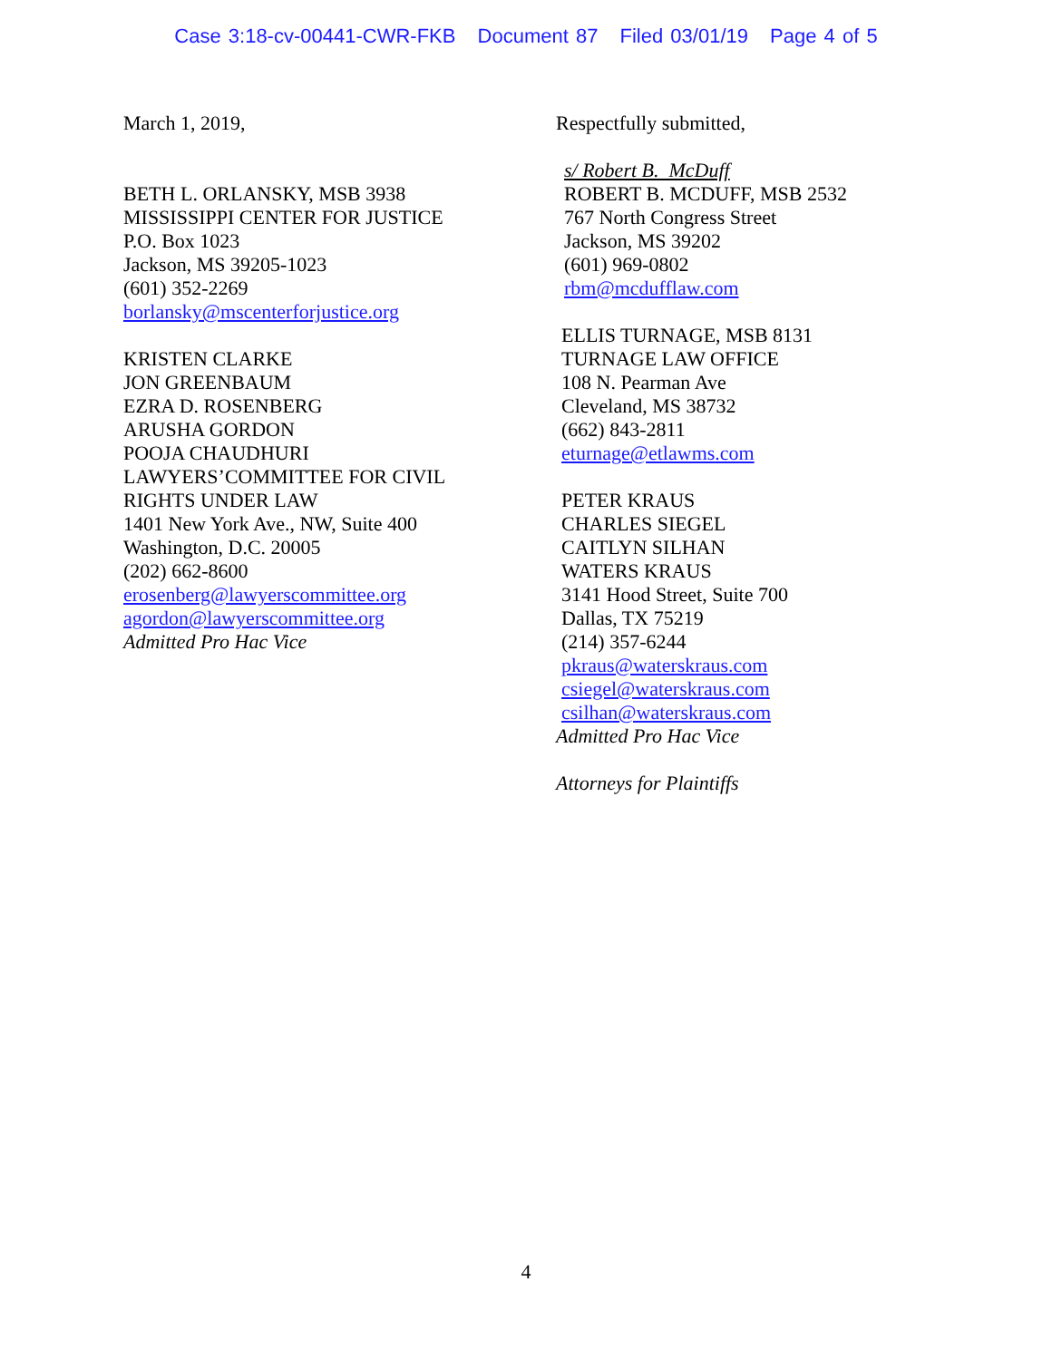Case 3:18-cv-00441-CWR-FKB Document 87 Filed 03/01/19 Page 4 of 5
March 1, 2019,
BETH L. ORLANSKY, MSB 3938
MISSISSIPPI CENTER FOR JUSTICE
P.O. Box 1023
Jackson, MS 39205-1023
(601) 352-2269
borlansky@mscenterforjustice.org
KRISTEN CLARKE
JON GREENBAUM
EZRA D. ROSENBERG
ARUSHA GORDON
POOJA CHAUDHURI
LAWYERS’COMMITTEE FOR CIVIL
RIGHTS UNDER LAW
1401 New York Ave., NW, Suite 400
Washington, D.C. 20005
(202) 662-8600
erosenberg@lawyerscommittee.org
agordon@lawyerscommittee.org
Admitted Pro Hac Vice
Respectfully submitted,
s/ Robert B. McDuff
ROBERT B. MCDUFF, MSB 2532
767 North Congress Street
Jackson, MS 39202
(601) 969-0802
rbm@mcdufflaw.com
ELLIS TURNAGE, MSB 8131
TURNAGE LAW OFFICE
108 N. Pearman Ave
Cleveland, MS 38732
(662) 843-2811
eturnage@etlawms.com
PETER KRAUS
CHARLES SIEGEL
CAITLYN SILHAN
WATERS KRAUS
3141 Hood Street, Suite 700
Dallas, TX 75219
(214) 357-6244
pkraus@waterskraus.com
csiegel@waterskraus.com
csilhan@waterskraus.com
Admitted Pro Hac Vice
Attorneys for Plaintiffs
4